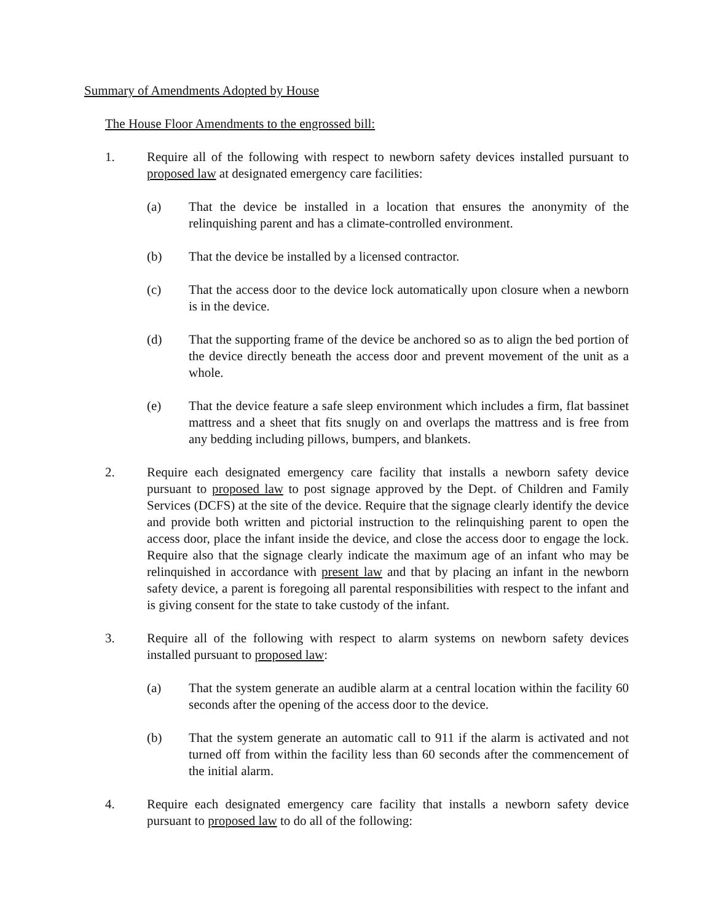Summary of Amendments Adopted by House
The House Floor Amendments to the engrossed bill:
1. Require all of the following with respect to newborn safety devices installed pursuant to proposed law at designated emergency care facilities:
(a) That the device be installed in a location that ensures the anonymity of the relinquishing parent and has a climate-controlled environment.
(b) That the device be installed by a licensed contractor.
(c) That the access door to the device lock automatically upon closure when a newborn is in the device.
(d) That the supporting frame of the device be anchored so as to align the bed portion of the device directly beneath the access door and prevent movement of the unit as a whole.
(e) That the device feature a safe sleep environment which includes a firm, flat bassinet mattress and a sheet that fits snugly on and overlaps the mattress and is free from any bedding including pillows, bumpers, and blankets.
2. Require each designated emergency care facility that installs a newborn safety device pursuant to proposed law to post signage approved by the Dept. of Children and Family Services (DCFS) at the site of the device. Require that the signage clearly identify the device and provide both written and pictorial instruction to the relinquishing parent to open the access door, place the infant inside the device, and close the access door to engage the lock. Require also that the signage clearly indicate the maximum age of an infant who may be relinquished in accordance with present law and that by placing an infant in the newborn safety device, a parent is foregoing all parental responsibilities with respect to the infant and is giving consent for the state to take custody of the infant.
3. Require all of the following with respect to alarm systems on newborn safety devices installed pursuant to proposed law:
(a) That the system generate an audible alarm at a central location within the facility 60 seconds after the opening of the access door to the device.
(b) That the system generate an automatic call to 911 if the alarm is activated and not turned off from within the facility less than 60 seconds after the commencement of the initial alarm.
4. Require each designated emergency care facility that installs a newborn safety device pursuant to proposed law to do all of the following: